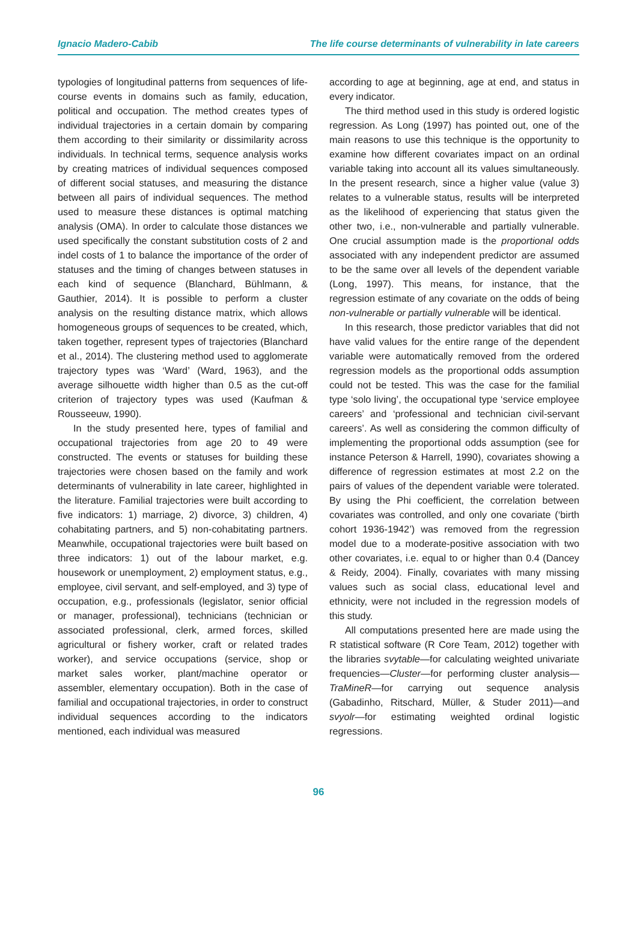Ignacio Madero-Cabib The life course determinants of vulnerability in late careers
typologies of longitudinal patterns from sequences of life-course events in domains such as family, education, political and occupation. The method creates types of individual trajectories in a certain domain by comparing them according to their similarity or dissimilarity across individuals. In technical terms, sequence analysis works by creating matrices of individual sequences composed of different social statuses, and measuring the distance between all pairs of individual sequences. The method used to measure these distances is optimal matching analysis (OMA). In order to calculate those distances we used specifically the constant substitution costs of 2 and indel costs of 1 to balance the importance of the order of statuses and the timing of changes between statuses in each kind of sequence (Blanchard, Bühlmann, & Gauthier, 2014). It is possible to perform a cluster analysis on the resulting distance matrix, which allows homogeneous groups of sequences to be created, which, taken together, represent types of trajectories (Blanchard et al., 2014). The clustering method used to agglomerate trajectory types was ‘Ward’ (Ward, 1963), and the average silhouette width higher than 0.5 as the cut-off criterion of trajectory types was used (Kaufman & Rousseeuw, 1990).
In the study presented here, types of familial and occupational trajectories from age 20 to 49 were constructed. The events or statuses for building these trajectories were chosen based on the family and work determinants of vulnerability in late career, highlighted in the literature. Familial trajectories were built according to five indicators: 1) marriage, 2) divorce, 3) children, 4) cohabitating partners, and 5) non-cohabitating partners. Meanwhile, occupational trajectories were built based on three indicators: 1) out of the labour market, e.g. housework or unemployment, 2) employment status, e.g., employee, civil servant, and self-employed, and 3) type of occupation, e.g., professionals (legislator, senior official or manager, professional), technicians (technician or associated professional, clerk, armed forces, skilled agricultural or fishery worker, craft or related trades worker), and service occupations (service, shop or market sales worker, plant/machine operator or assembler, elementary occupation). Both in the case of familial and occupational trajectories, in order to construct individual sequences according to the indicators mentioned, each individual was measured
according to age at beginning, age at end, and status in every indicator.
The third method used in this study is ordered logistic regression. As Long (1997) has pointed out, one of the main reasons to use this technique is the opportunity to examine how different covariates impact on an ordinal variable taking into account all its values simultaneously. In the present research, since a higher value (value 3) relates to a vulnerable status, results will be interpreted as the likelihood of experiencing that status given the other two, i.e., non-vulnerable and partially vulnerable. One crucial assumption made is the proportional odds associated with any independent predictor are assumed to be the same over all levels of the dependent variable (Long, 1997). This means, for instance, that the regression estimate of any covariate on the odds of being non-vulnerable or partially vulnerable will be identical.
In this research, those predictor variables that did not have valid values for the entire range of the dependent variable were automatically removed from the ordered regression models as the proportional odds assumption could not be tested. This was the case for the familial type ‘solo living’, the occupational type ‘service employee careers’ and ‘professional and technician civil-servant careers’. As well as considering the common difficulty of implementing the proportional odds assumption (see for instance Peterson & Harrell, 1990), covariates showing a difference of regression estimates at most 2.2 on the pairs of values of the dependent variable were tolerated. By using the Phi coefficient, the correlation between covariates was controlled, and only one covariate (‘birth cohort 1936-1942’) was removed from the regression model due to a moderate-positive association with two other covariates, i.e. equal to or higher than 0.4 (Dancey & Reidy, 2004). Finally, covariates with many missing values such as social class, educational level and ethnicity, were not included in the regression models of this study.
All computations presented here are made using the R statistical software (R Core Team, 2012) together with the libraries svytable—for calculating weighted univariate frequencies—Cluster—for performing cluster analysis—TraMineR—for carrying out sequence analysis (Gabadinho, Ritschard, Müller, & Studer 2011)—and svyolr—for estimating weighted ordinal logistic regressions.
96